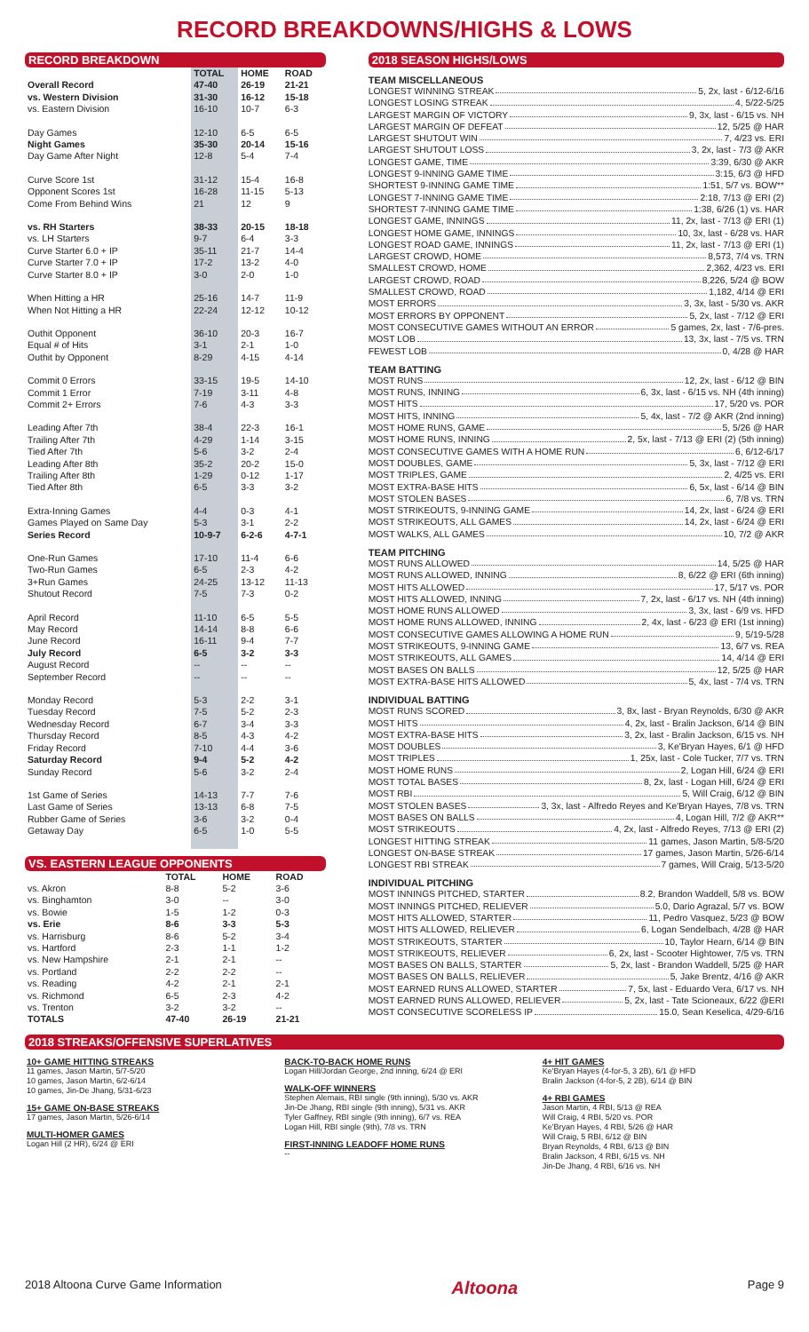RECORD BREAKDOWNS/HIGHS & LOWS
RECORD BREAKDOWN
| | TOTAL | HOME | ROAD |
| --- | --- | --- | --- |
| Overall Record | 47-40 | 26-19 | 21-21 |
| vs. Western Division | 31-30 | 16-12 | 15-18 |
| vs. Eastern Division | 16-10 | 10-7 | 6-3 |
| Day Games | 12-10 | 6-5 | 6-5 |
| Night Games | 35-30 | 20-14 | 15-16 |
| Day Game After Night | 12-8 | 5-4 | 7-4 |
| Curve Score 1st | 31-12 | 15-4 | 16-8 |
| Opponent Scores 1st | 16-28 | 11-15 | 5-13 |
| Come From Behind Wins | 21 | 12 | 9 |
| vs. RH Starters | 38-33 | 20-15 | 18-18 |
| vs. LH Starters | 9-7 | 6-4 | 3-3 |
| Curve Starter 6.0 + IP | 35-11 | 21-7 | 14-4 |
| Curve Starter 7.0 + IP | 17-2 | 13-2 | 4-0 |
| Curve Starter 8.0 + IP | 3-0 | 2-0 | 1-0 |
| When Hitting a HR | 25-16 | 14-7 | 11-9 |
| When Not Hitting a HR | 22-24 | 12-12 | 10-12 |
| Outhit Opponent | 36-10 | 20-3 | 16-7 |
| Equal # of Hits | 3-1 | 2-1 | 1-0 |
| Outhit by Opponent | 8-29 | 4-15 | 4-14 |
| Commit 0 Errors | 33-15 | 19-5 | 14-10 |
| Commit 1 Error | 7-19 | 3-11 | 4-8 |
| Commit 2+ Errors | 7-6 | 4-3 | 3-3 |
| Leading After 7th | 38-4 | 22-3 | 16-1 |
| Trailing After 7th | 4-29 | 1-14 | 3-15 |
| Tied After 7th | 5-6 | 3-2 | 2-4 |
| Leading After 8th | 35-2 | 20-2 | 15-0 |
| Trailing After 8th | 1-29 | 0-12 | 1-17 |
| Tied After 8th | 6-5 | 3-3 | 3-2 |
| Extra-Inning Games | 4-4 | 0-3 | 4-1 |
| Games Played on Same Day | 5-3 | 3-1 | 2-2 |
| Series Record | 10-9-7 | 6-2-6 | 4-7-1 |
| One-Run Games | 17-10 | 11-4 | 6-6 |
| Two-Run Games | 6-5 | 2-3 | 4-2 |
| 3+Run Games | 24-25 | 13-12 | 11-13 |
| Shutout Record | 7-5 | 7-3 | 0-2 |
| April Record | 11-10 | 6-5 | 5-5 |
| May Record | 14-14 | 8-8 | 6-6 |
| June Record | 16-11 | 9-4 | 7-7 |
| July Record | 6-5 | 3-2 | 3-3 |
| August Record | -- | -- | -- |
| September Record | -- | -- | -- |
| Monday Record | 5-3 | 2-2 | 3-1 |
| Tuesday Record | 7-5 | 5-2 | 2-3 |
| Wednesday Record | 6-7 | 3-4 | 3-3 |
| Thursday Record | 8-5 | 4-3 | 4-2 |
| Friday Record | 7-10 | 4-4 | 3-6 |
| Saturday Record | 9-4 | 5-2 | 4-2 |
| Sunday Record | 5-6 | 3-2 | 2-4 |
| 1st Game of Series | 14-13 | 7-7 | 7-6 |
| Last Game of Series | 13-13 | 6-8 | 7-5 |
| Rubber Game of Series | 3-6 | 3-2 | 0-4 |
| Getaway Day | 6-5 | 1-0 | 5-5 |
VS. EASTERN LEAGUE OPPONENTS
| | TOTAL | HOME | ROAD |
| --- | --- | --- | --- |
| vs. Akron | 8-8 | 5-2 | 3-6 |
| vs. Binghamton | 3-0 | -- | 3-0 |
| vs. Bowie | 1-5 | 1-2 | 0-3 |
| vs. Erie | 8-6 | 3-3 | 5-3 |
| vs. Harrisburg | 8-6 | 5-2 | 3-4 |
| vs. Hartford | 2-3 | 1-1 | 1-2 |
| vs. New Hampshire | 2-1 | 2-1 | -- |
| vs. Portland | 2-2 | 2-2 | -- |
| vs. Reading | 4-2 | 2-1 | 2-1 |
| vs. Richmond | 6-5 | 2-3 | 4-2 |
| vs. Trenton | 3-2 | 3-2 | -- |
| TOTALS | 47-40 | 26-19 | 21-21 |
2018 SEASON HIGHS/LOWS
TEAM MISCELLANEOUS
LONGEST WINNING STREAK 5, 2x, last - 6/12-6/16
LONGEST LOSING STREAK 4, 5/22-5/25
LARGEST MARGIN OF VICTORY 9, 3x, last - 6/15 vs. NH
LARGEST MARGIN OF DEFEAT 12, 5/25 @ HAR
LARGEST SHUTOUT WIN 7, 4/23 vs. ERI
LARGEST SHUTOUT LOSS 3, 2x, last - 7/3 @ AKR
LONGEST GAME, TIME 3:39, 6/30 @ AKR
LONGEST 9-INNING GAME TIME 3:15, 6/3 @ HFD
SHORTEST 9-INNING GAME TIME 1:51, 5/7 vs. BOW**
LONGEST 7-INNING GAME TIME 2:18, 7/13 @ ERI (2)
SHORTEST 7-INNING GAME TIME 1:38, 6/26 (1) vs. HAR
LONGEST GAME, INNINGS 11, 2x, last - 7/13 @ ERI (1)
LONGEST HOME GAME, INNINGS 10, 3x, last - 6/28 vs. HAR
LONGEST ROAD GAME, INNINGS 11, 2x, last - 7/13 @ ERI (1)
LARGEST CROWD, HOME 8,573, 7/4 vs. TRN
SMALLEST CROWD, HOME 2,362, 4/23 vs. ERI
LARGEST CROWD, ROAD 8,226, 5/24 @ BOW
SMALLEST CROWD, ROAD 1,182, 4/14 @ ERI
MOST ERRORS 3, 3x, last - 5/30 vs. AKR
MOST ERRORS BY OPPONENT 5, 2x, last - 7/12 @ ERI
MOST CONSECUTIVE GAMES WITHOUT AN ERROR 5 games, 2x, last - 7/6-pres.
MOST LOB 13, 3x, last - 7/5 vs. TRN
FEWEST LOB 0, 4/28 @ HAR
TEAM BATTING
MOST RUNS 12, 2x, last - 6/12 @ BIN
MOST RUNS, INNING 6, 3x, last - 6/15 vs. NH (4th inning)
MOST HITS 17, 5/20 vs. POR
MOST HITS, INNING 5, 4x, last - 7/2 @ AKR (2nd inning)
MOST HOME RUNS, GAME 5, 5/26 @ HAR
MOST HOME RUNS, INNING 2, 5x, last - 7/13 @ ERI (2) (5th inning)
MOST CONSECUTIVE GAMES WITH A HOME RUN 6, 6/12-6/17
MOST DOUBLES, GAME 5, 3x, last - 7/12 @ ERI
MOST TRIPLES, GAME 2, 4/25 vs. ERI
MOST EXTRA-BASE HITS 6, 5x, last - 6/14 @ BIN
MOST STOLEN BASES 6, 7/8 vs. TRN
MOST STRIKEOUTS, 9-INNING GAME 14, 2x, last - 6/24 @ ERI
MOST STRIKEOUTS, ALL GAMES 14, 2x, last - 6/24 @ ERI
MOST WALKS, ALL GAMES 10, 7/2 @ AKR
TEAM PITCHING
MOST RUNS ALLOWED 14, 5/25 @ HAR
MOST RUNS ALLOWED, INNING 8, 6/22 @ ERI (6th inning)
MOST HITS ALLOWED 17, 5/17 vs. POR
MOST HITS ALLOWED, INNING 7, 2x, last - 6/17 vs. NH (4th inning)
MOST HOME RUNS ALLOWED 3, 3x, last - 6/9 vs. HFD
MOST HOME RUNS ALLOWED, INNING 2, 4x, last - 6/23 @ ERI (1st inning)
MOST CONSECUTIVE GAMES ALLOWING A HOME RUN 9, 5/19-5/28
MOST STRIKEOUTS, 9-INNING GAME 13, 6/7 vs. REA
MOST STRIKEOUTS, ALL GAMES 14, 4/14 @ ERI
MOST BASES ON BALLS 12, 5/25 @ HAR
MOST EXTRA-BASE HITS ALLOWED 5, 4x, last - 7/4 vs. TRN
INDIVIDUAL BATTING
MOST RUNS SCORED 3, 8x, last - Bryan Reynolds, 6/30 @ AKR
MOST HITS 4, 2x, last - Bralin Jackson, 6/14 @ BIN
MOST EXTRA-BASE HITS 3, 2x, last - Bralin Jackson, 6/15 vs. NH
MOST DOUBLES 3, Ke'Bryan Hayes, 6/1 @ HFD
MOST TRIPLES 1, 25x, last - Cole Tucker, 7/7 vs. TRN
MOST HOME RUNS 2, Logan Hill, 6/24 @ ERI
MOST TOTAL BASES 8, 2x, last - Logan Hill, 6/24 @ ERI
MOST RBI 5, Will Craig, 6/12 @ BIN
MOST STOLEN BASES 3, 3x, last - Alfredo Reyes and Ke'Bryan Hayes, 7/8 vs. TRN
MOST BASES ON BALLS 4, Logan Hill, 7/2 @ AKR**
MOST STRIKEOUTS 4, 2x, last - Alfredo Reyes, 7/13 @ ERI (2)
LONGEST HITTING STREAK 11 games, Jason Martin, 5/8-5/20
LONGEST ON-BASE STREAK 17 games, Jason Martin, 5/26-6/14
LONGEST RBI STREAK 7 games, Will Craig, 5/13-5/20
INDIVIDUAL PITCHING
MOST INNINGS PITCHED, STARTER 8.2, Brandon Waddell, 5/8 vs. BOW
MOST INNINGS PITCHED, RELIEVER 5.0, Dario Agrazal, 5/7 vs. BOW
MOST HITS ALLOWED, STARTER 11, Pedro Vasquez, 5/23 @ BOW
MOST HITS ALLOWED, RELIEVER 6, Logan Sendelbach, 4/28 @ HAR
MOST STRIKEOUTS, STARTER 10, Taylor Hearn, 6/14 @ BIN
MOST STRIKEOUTS, RELIEVER 6, 2x, last - Scooter Hightower, 7/5 vs. TRN
MOST BASES ON BALLS, STARTER 5, 2x, last - Brandon Waddell, 5/25 @ HAR
MOST BASES ON BALLS, RELIEVER 5, Jake Brentz, 4/16 @ AKR
MOST EARNED RUNS ALLOWED, STARTER 7, 5x, last - Eduardo Vera, 6/17 vs. NH
MOST EARNED RUNS ALLOWED, RELIEVER 5, 2x, last - Tate Scioneaux, 6/22 @ERI
MOST CONSECUTIVE SCORELESS IP 15.0, Sean Keselica, 4/29-6/16
2018 STREAKS/OFFENSIVE SUPERLATIVES
10+ GAME HITTING STREAKS
11 games, Jason Martin, 5/7-5/20
10 games, Jason Martin, 6/2-6/14
10 games, Jin-De Jhang, 5/31-6/23
15+ GAME ON-BASE STREAKS
17 games, Jason Martin, 5/26-6/14
MULTI-HOMER GAMES
Logan Hill (2 HR), 6/24 @ ERI
BACK-TO-BACK HOME RUNS
Logan Hill/Jordan George, 2nd inning, 6/24 @ ERI
WALK-OFF WINNERS
Stephen Alemais, RBI single (9th inning), 5/30 vs. AKR
Jin-De Jhang, RBI single (9th inning), 5/31 vs. AKR
Tyler Gaffney, RBI single (9th inning), 6/7 vs. REA
Logan Hill, RBI single (9th), 7/8 vs. TRN
FIRST-INNING LEADOFF HOME RUNS
--
4+ HIT GAMES
Ke'Bryan Hayes (4-for-5, 3 2B), 6/1 @ HFD
Bralin Jackson (4-for-5, 2 2B), 6/14 @ BIN
4+ RBI GAMES
Jason Martin, 4 RBI, 5/13 @ REA
Will Craig, 4 RBI, 5/20 vs. POR
Ke'Bryan Hayes, 4 RBI, 5/26 @ HAR
Will Craig, 5 RBI, 6/12 @ BIN
Bryan Reynolds, 4 RBI, 6/13 @ BIN
Bralin Jackson, 4 RBI, 6/15 vs. NH
Jin-De Jhang, 4 RBI, 6/16 vs. NH
2018 Altoona Curve Game Information Altoona Page 9